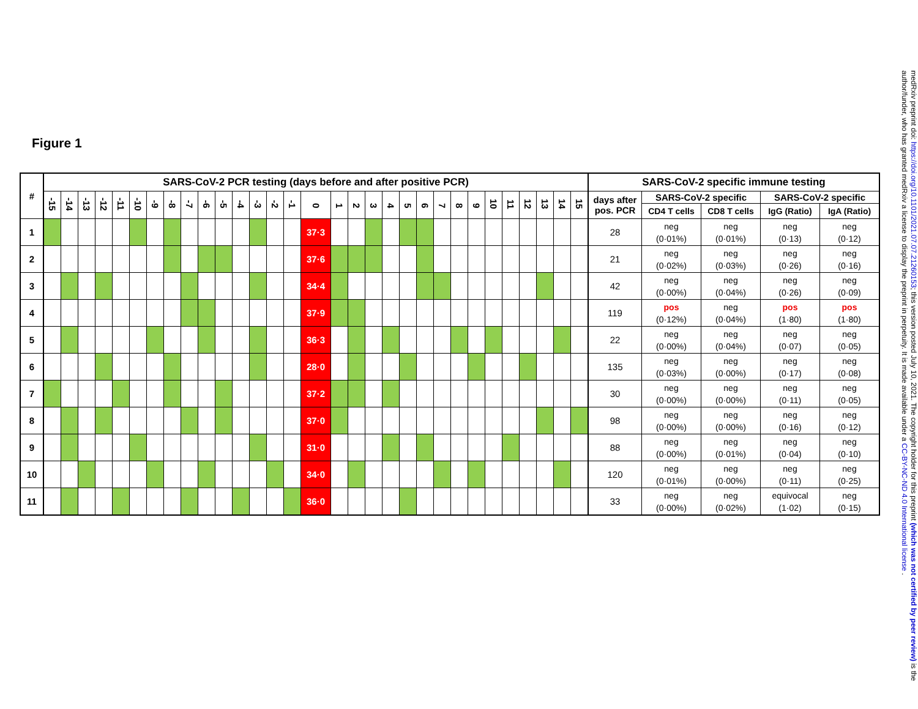Figure 1
| # | SARS-CoV-2 PCR testing (days before and after positive PCR) | | | | | | | | | | | | | | | | | | | | | | | | | | | | | | | SARS-CoV-2 specific immune testing | | | | |
| --- | --- | --- | --- | --- | --- | --- | --- | --- | --- | --- | --- | --- | --- | --- | --- | --- | --- | --- | --- | --- | --- | --- | --- | --- | --- | --- | --- | --- | --- | --- | --- | --- | --- | --- | --- | --- |
| | -15 | -14 | -13 | -12 | -11 | -10 | -9 | -8 | -7 | -6 | -5 | -4 | -3 | -2 | -1 | 0 | 1 | 2 | 3 | 4 | 5 | 6 | 7 | 8 | 9 | 10 | 11 | 12 | 13 | 14 | 15 | days after pos. PCR | SARS-CoV-2 specific | | SARS-CoV-2 specific | |
| | | | | | | | | | | | | | | | | | | | | | | | | | | | | | | | | | CD4 T cells | CD8 T cells | IgG (Ratio) | IgA (Ratio) |
| 1 | | | | | | | | | | | | | | | | 37·3 | | | | | | | | | | | | | | | | 28 | neg (0·01%) | neg (0·01%) | neg (0·13) | neg (0·12) |
| 2 | | | | | | | | | | | | | | | | 37·6 | | | | | | | | | | | | | | | | 21 | neg (0·02%) | neg (0·03%) | neg (0·26) | neg (0·16) |
| 3 | | | | | | | | | | | | | | | | 34·4 | | | | | | | | | | | | | | | | 42 | neg (0·00%) | neg (0·04%) | neg (0·26) | neg (0·09) |
| 4 | | | | | | | | | | | | | | | | 37·9 | | | | | | | | | | | | | | | | 119 | pos (0·12%) | neg (0·04%) | pos (1·80) | pos (1·80) |
| 5 | | | | | | | | | | | | | | | | 36·3 | | | | | | | | | | | | | | | | 22 | neg (0·00%) | neg (0·04%) | neg (0·07) | neg (0·05) |
| 6 | | | | | | | | | | | | | | | | 28·0 | | | | | | | | | | | | | | | | 135 | neg (0·03%) | neg (0·00%) | neg (0·17) | neg (0·08) |
| 7 | | | | | | | | | | | | | | | | 37·2 | | | | | | | | | | | | | | | | 30 | neg (0·00%) | neg (0·00%) | neg (0·11) | neg (0·05) |
| 8 | | | | | | | | | | | | | | | | 37·0 | | | | | | | | | | | | | | | | 98 | neg (0·00%) | neg (0·00%) | neg (0·16) | neg (0·12) |
| 9 | | | | | | | | | | | | | | | | 31·0 | | | | | | | | | | | | | | | | 88 | neg (0·00%) | neg (0·01%) | neg (0·04) | neg (0·10) |
| 10 | | | | | | | | | | | | | | | | 34·0 | | | | | | | | | | | | | | | | 120 | neg (0·01%) | neg (0·00%) | neg (0·11) | neg (0·25) |
| 11 | | | | | | | | | | | | | | | | 36·0 | | | | | | | | | | | | | | | | 33 | neg (0·00%) | neg (0·02%) | equivocal (1·02) | neg (0·15) |
medRxiv preprint doi: https://doi.org/10.1101/2021.07.07.21260153; this version posted July 10, 2021. The copyright holder for this preprint (which was not certified by peer review) is the author/funder, who has granted medRxiv a license to display the preprint in perpetuity. It is made available under a CC-BY-NC-ND 4.0 International license .